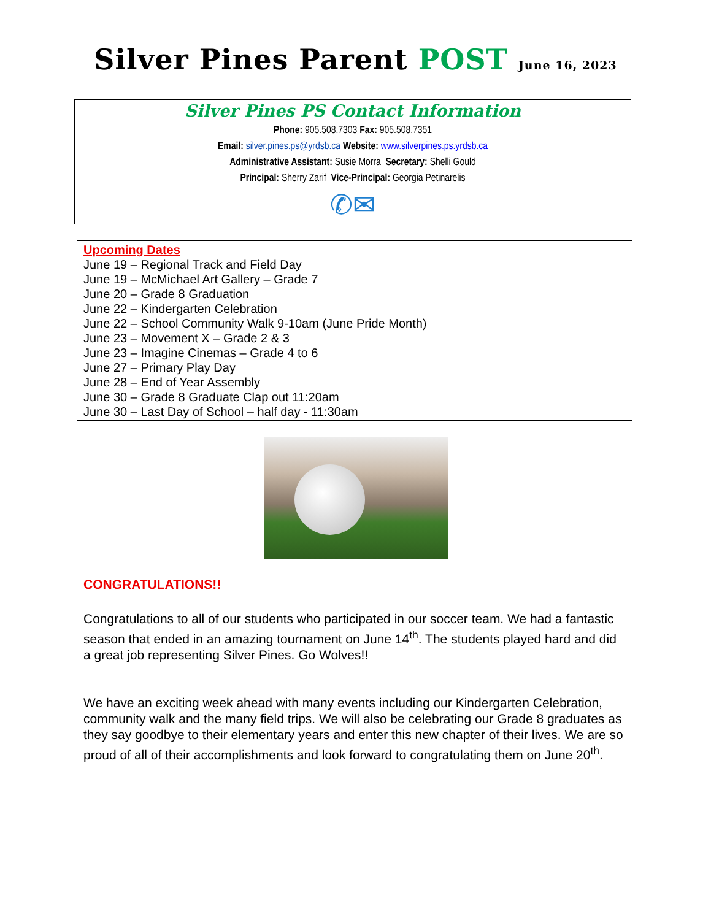Silver Pines Parent POST June 16, 2023
Silver Pines PS Contact Information
Phone: 905.508.7303 Fax: 905.508.7351
Email: silver.pines.ps@yrdsb.ca Website: www.silverpines.ps.yrdsb.ca
Administrative Assistant: Susie Morra Secretary: Shelli Gould
Principal: Sherry Zarif Vice-Principal: Georgia Petinarelis
✆✉
Upcoming Dates
June 19 – Regional Track and Field Day
June 19 – McMichael Art Gallery – Grade 7
June 20 – Grade 8 Graduation
June 22 – Kindergarten Celebration
June 22 – School Community Walk 9-10am (June Pride Month)
June 23 – Movement X – Grade 2 & 3
June 23 – Imagine Cinemas – Grade 4 to 6
June 27 – Primary Play Day
June 28 – End of Year Assembly
June 30 – Grade 8 Graduate Clap out 11:20am
June 30 – Last Day of School – half day - 11:30am
CONGRATULATIONS!!
Congratulations to all of our students who participated in our soccer team. We had a fantastic season that ended in an amazing tournament on June 14<sup>th</sup>. The students played hard and did a great job representing Silver Pines. Go Wolves!!
We have an exciting week ahead with many events including our Kindergarten Celebration, community walk and the many field trips. We will also be celebrating our Grade 8 graduates as they say goodbye to their elementary years and enter this new chapter of their lives. We are so proud of all of their accomplishments and look forward to congratulating them on June 20<sup>th</sup>.